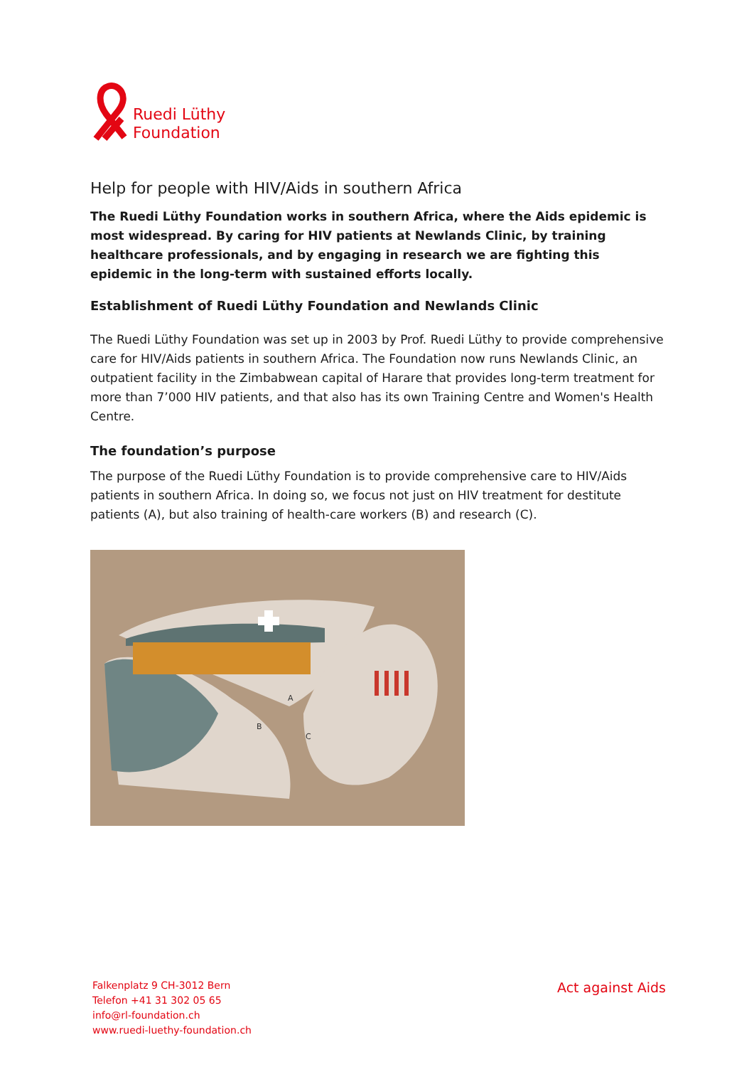Ruedi Lüthy
Foundation
Help for people with HIV/Aids in southern Africa
The Ruedi Lüthy Foundation works in southern Africa, where the Aids epidemic is most widespread. By caring for HIV patients at Newlands Clinic, by training healthcare professionals, and by engaging in research we are fighting this epidemic in the long-term with sustained efforts locally.
Establishment of Ruedi Lüthy Foundation and Newlands Clinic
The Ruedi Lüthy Foundation was set up in 2003 by Prof. Ruedi Lüthy to provide comprehensive care for HIV/Aids patients in southern Africa. The Foundation now runs Newlands Clinic, an outpatient facility in the Zimbabwean capital of Harare that provides long-term treatment for more than 7’000 HIV patients, and that also has its own Training Centre and Women's Health Centre.
The foundation’s purpose
The purpose of the Ruedi Lüthy Foundation is to provide comprehensive care to HIV/Aids patients in southern Africa. In doing so, we focus not just on HIV treatment for destitute patients (A), but also training of health-care workers (B) and research (C).
A
B
C
Falkenplatz 9 CH-3012 Bern
Telefon +41 31 302 05 65
info@rl-foundation.ch
www.ruedi-luethy-foundation.ch
Act against Aids